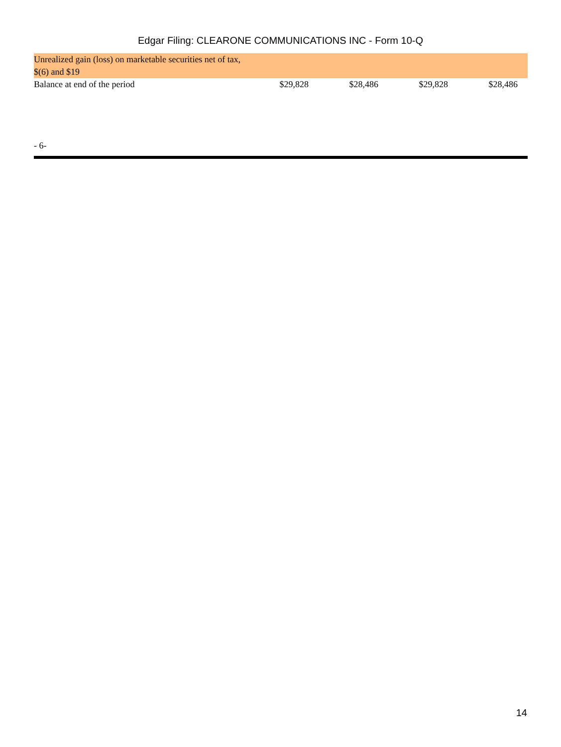Edgar Filing: CLEARONE COMMUNICATIONS INC - Form 10-Q
| Unrealized gain (loss) on marketable securities net of tax, $(6) and $19 | | | | |
| Balance at end of the period | $29,828 | $28,486 | $29,828 | $28,486 |
- 6-
14